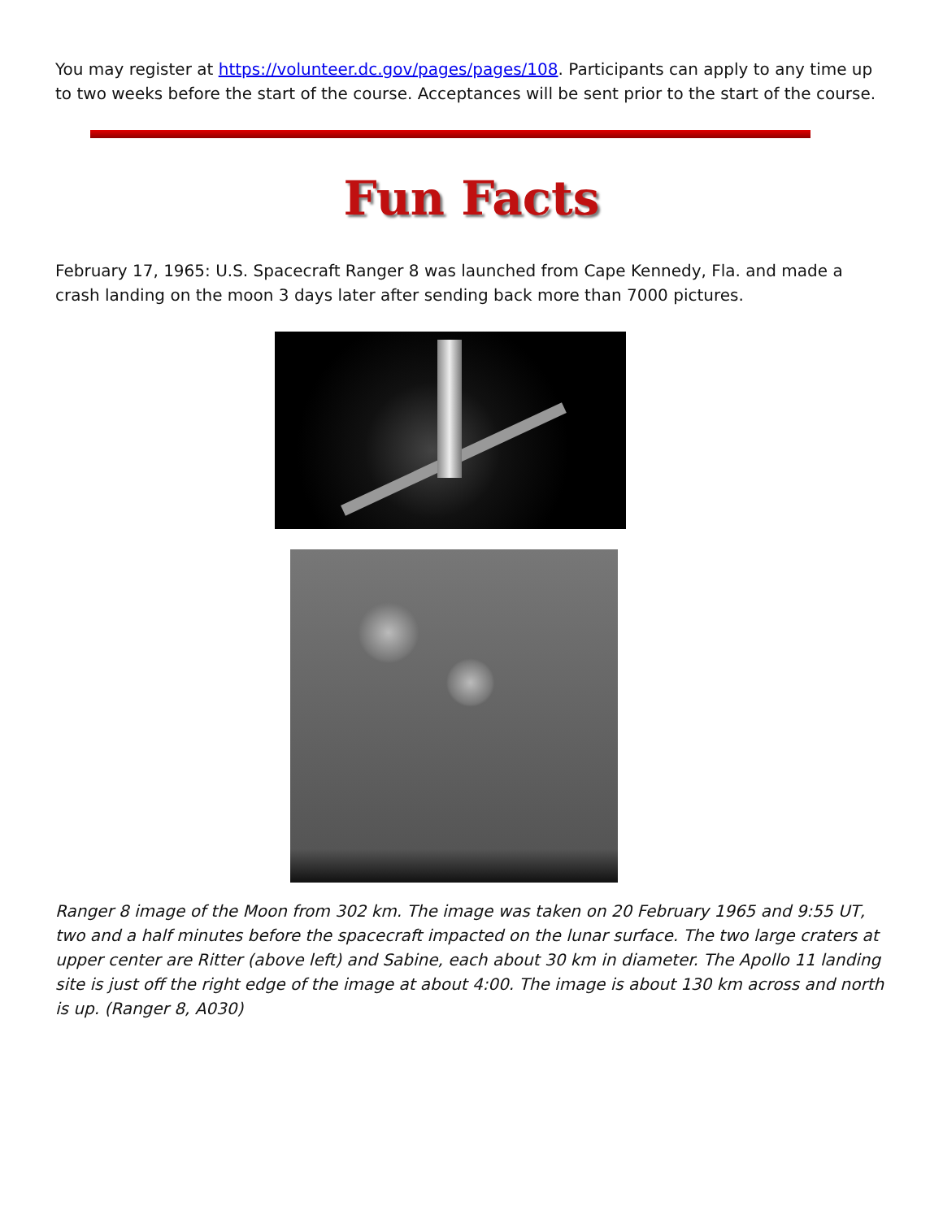You may register at https://volunteer.dc.gov/pages/pages/108. Participants can apply to any time up to two weeks before the start of the course. Acceptances will be sent prior to the start of the course.
Fun Facts
February 17, 1965: U.S. Spacecraft Ranger 8 was launched from Cape Kennedy, Fla. and made a crash landing on the moon 3 days later after sending back more than 7000 pictures.
Ranger 8 image of the Moon from 302 km. The image was taken on 20 February 1965 and 9:55 UT, two and a half minutes before the spacecraft impacted on the lunar surface. The two large craters at upper center are Ritter (above left) and Sabine, each about 30 km in diameter. The Apollo 11 landing site is just off the right edge of the image at about 4:00. The image is about 130 km across and north is up. (Ranger 8, A030)